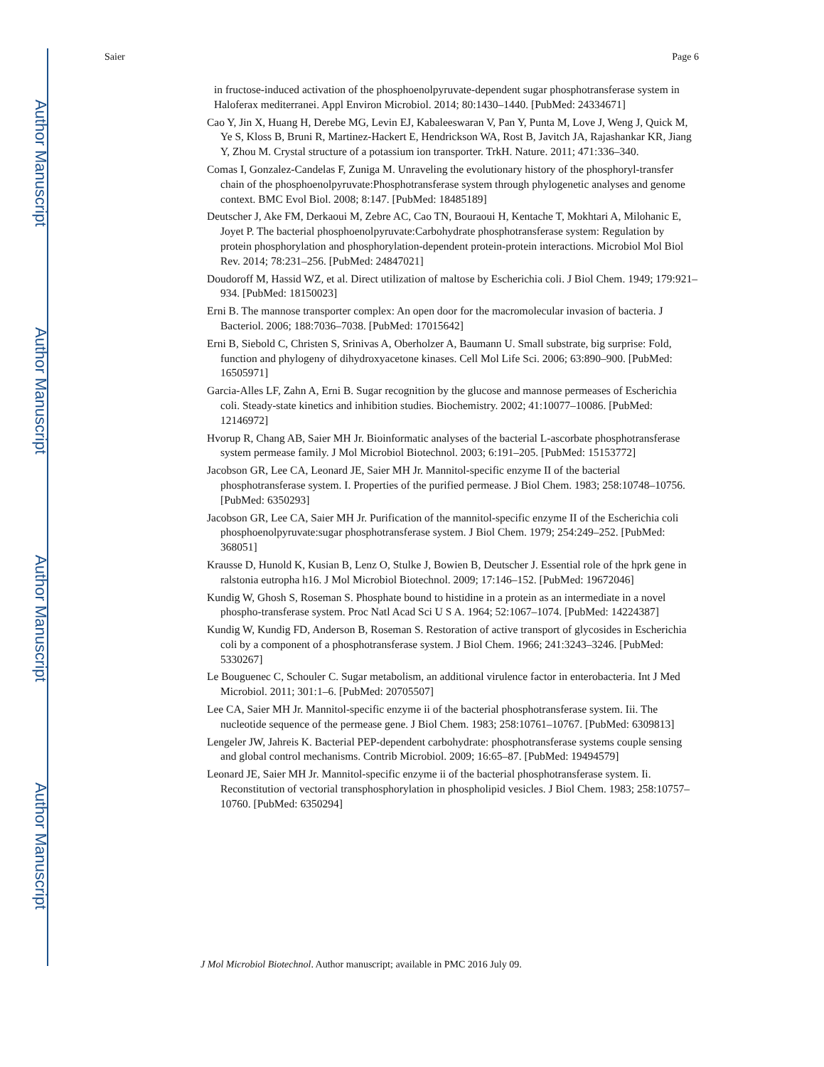Author Manuscript
Author Manuscript
Author Manuscript
Author Manuscript
Saier Page 6
in fructose-induced activation of the phosphoenolpyruvate-dependent sugar phosphotransferase system in Haloferax mediterranei. Appl Environ Microbiol. 2014; 80:1430–1440. [PubMed: 24334671]
Cao Y, Jin X, Huang H, Derebe MG, Levin EJ, Kabaleeswaran V, Pan Y, Punta M, Love J, Weng J, Quick M, Ye S, Kloss B, Bruni R, Martinez-Hackert E, Hendrickson WA, Rost B, Javitch JA, Rajashankar KR, Jiang Y, Zhou M. Crystal structure of a potassium ion transporter. TrkH. Nature. 2011; 471:336–340.
Comas I, Gonzalez-Candelas F, Zuniga M. Unraveling the evolutionary history of the phosphoryl-transfer chain of the phosphoenolpyruvate:Phosphotransferase system through phylogenetic analyses and genome context. BMC Evol Biol. 2008; 8:147. [PubMed: 18485189]
Deutscher J, Ake FM, Derkaoui M, Zebre AC, Cao TN, Bouraoui H, Kentache T, Mokhtari A, Milohanic E, Joyet P. The bacterial phosphoenolpyruvate:Carbohydrate phosphotransferase system: Regulation by protein phosphorylation and phosphorylation-dependent protein-protein interactions. Microbiol Mol Biol Rev. 2014; 78:231–256. [PubMed: 24847021]
Doudoroff M, Hassid WZ, et al. Direct utilization of maltose by Escherichia coli. J Biol Chem. 1949; 179:921–934. [PubMed: 18150023]
Erni B. The mannose transporter complex: An open door for the macromolecular invasion of bacteria. J Bacteriol. 2006; 188:7036–7038. [PubMed: 17015642]
Erni B, Siebold C, Christen S, Srinivas A, Oberholzer A, Baumann U. Small substrate, big surprise: Fold, function and phylogeny of dihydroxyacetone kinases. Cell Mol Life Sci. 2006; 63:890–900. [PubMed: 16505971]
Garcia-Alles LF, Zahn A, Erni B. Sugar recognition by the glucose and mannose permeases of Escherichia coli. Steady-state kinetics and inhibition studies. Biochemistry. 2002; 41:10077–10086. [PubMed: 12146972]
Hvorup R, Chang AB, Saier MH Jr. Bioinformatic analyses of the bacterial L-ascorbate phosphotransferase system permease family. J Mol Microbiol Biotechnol. 2003; 6:191–205. [PubMed: 15153772]
Jacobson GR, Lee CA, Leonard JE, Saier MH Jr. Mannitol-specific enzyme II of the bacterial phosphotransferase system. I. Properties of the purified permease. J Biol Chem. 1983; 258:10748–10756. [PubMed: 6350293]
Jacobson GR, Lee CA, Saier MH Jr. Purification of the mannitol-specific enzyme II of the Escherichia coli phosphoenolpyruvate:sugar phosphotransferase system. J Biol Chem. 1979; 254:249–252. [PubMed: 368051]
Krausse D, Hunold K, Kusian B, Lenz O, Stulke J, Bowien B, Deutscher J. Essential role of the hprk gene in ralstonia eutropha h16. J Mol Microbiol Biotechnol. 2009; 17:146–152. [PubMed: 19672046]
Kundig W, Ghosh S, Roseman S. Phosphate bound to histidine in a protein as an intermediate in a novel phospho-transferase system. Proc Natl Acad Sci U S A. 1964; 52:1067–1074. [PubMed: 14224387]
Kundig W, Kundig FD, Anderson B, Roseman S. Restoration of active transport of glycosides in Escherichia coli by a component of a phosphotransferase system. J Biol Chem. 1966; 241:3243–3246. [PubMed: 5330267]
Le Bouguenec C, Schouler C. Sugar metabolism, an additional virulence factor in enterobacteria. Int J Med Microbiol. 2011; 301:1–6. [PubMed: 20705507]
Lee CA, Saier MH Jr. Mannitol-specific enzyme ii of the bacterial phosphotransferase system. Iii. The nucleotide sequence of the permease gene. J Biol Chem. 1983; 258:10761–10767. [PubMed: 6309813]
Lengeler JW, Jahreis K. Bacterial PEP-dependent carbohydrate: phosphotransferase systems couple sensing and global control mechanisms. Contrib Microbiol. 2009; 16:65–87. [PubMed: 19494579]
Leonard JE, Saier MH Jr. Mannitol-specific enzyme ii of the bacterial phosphotransferase system. Ii. Reconstitution of vectorial transphosphorylation in phospholipid vesicles. J Biol Chem. 1983; 258:10757–10760. [PubMed: 6350294]
J Mol Microbiol Biotechnol. Author manuscript; available in PMC 2016 July 09.